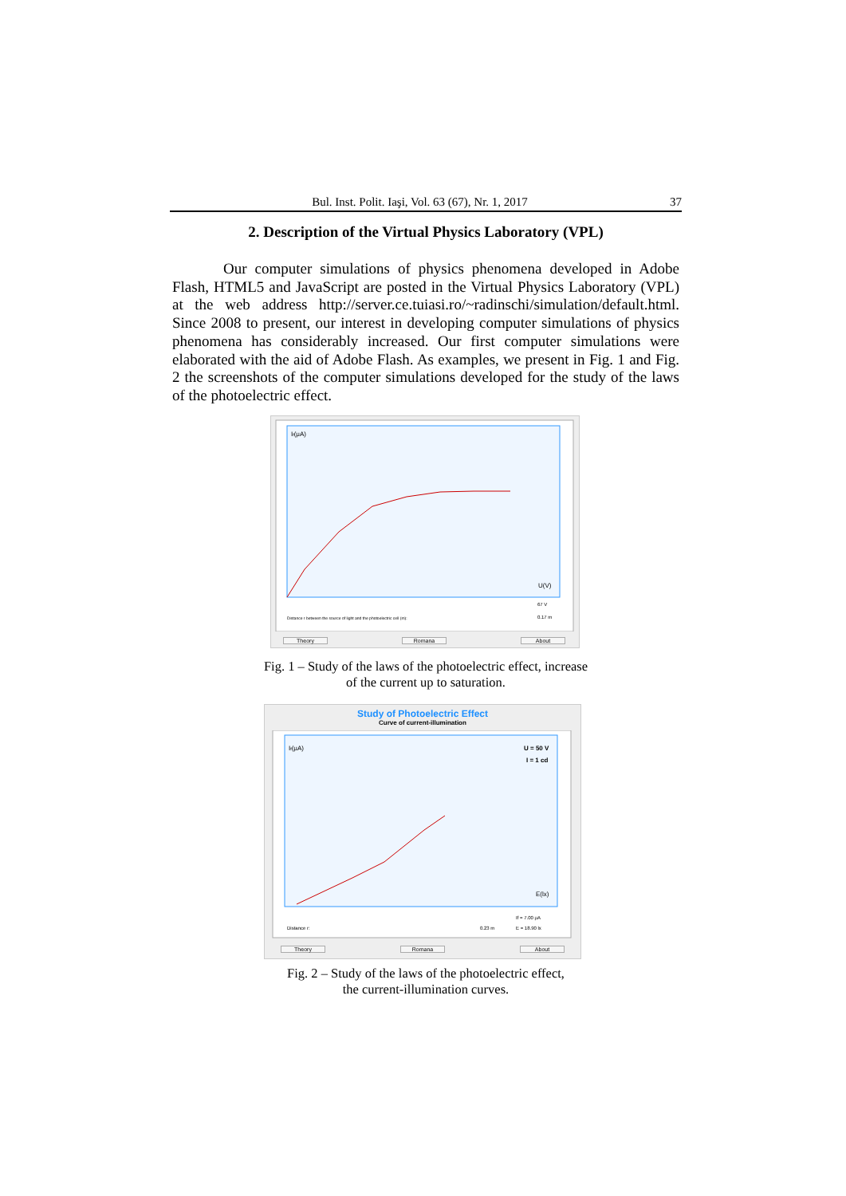Bul. Inst. Polit. Iaşi, Vol. 63 (67), Nr. 1, 2017 37
2. Description of the Virtual Physics Laboratory (VPL)
Our computer simulations of physics phenomena developed in Adobe Flash, HTML5 and JavaScript are posted in the Virtual Physics Laboratory (VPL) at the web address http://server.ce.tuiasi.ro/~radinschi/simulation/default.html. Since 2008 to present, our interest in developing computer simulations of physics phenomena has considerably increased. Our first computer simulations were elaborated with the aid of Adobe Flash. As examples, we present in Fig. 1 and Fig. 2 the screenshots of the computer simulations developed for the study of the laws of the photoelectric effect.
If(μA)
U(V)
Distance r between the source of light and the photoelectric cell (m):
67 V
0.17 m
Theory Romana About
Fig. 1 – Study of the laws of the photoelectric effect, increase
of the current up to saturation.
Study of Photoelectric Effect
Curve of current-illumination
If(μA)
U = 50 V
I = 1 cd
E(lx)
Distance r:
0.23 m
If = 7.00 μA
E = 18.90 lx
Theory Romana About
Fig. 2 – Study of the laws of the photoelectric effect,
the current-illumination curves.